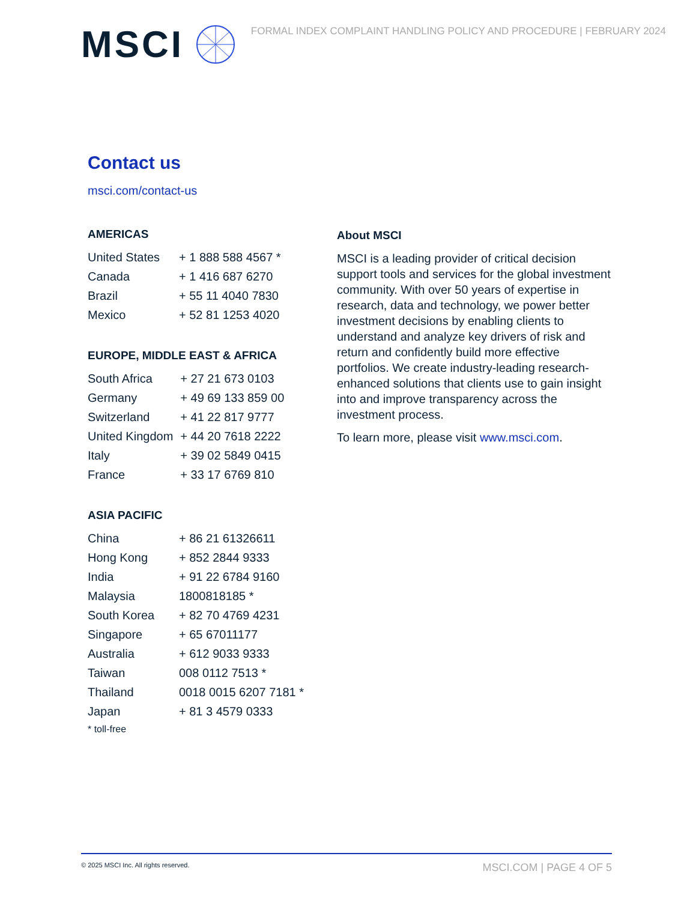MSCI
FORMAL INDEX COMPLAINT HANDLING POLICY AND PROCEDURE | FEBRUARY 2024
Contact us
msci.com/contact-us
AMERICAS
| United States | + 1 888 588 4567 * |
| Canada | + 1 416 687 6270 |
| Brazil | + 55 11 4040 7830 |
| Mexico | + 52 81 1253 4020 |
EUROPE, MIDDLE EAST & AFRICA
| South Africa | + 27 21 673 0103 |
| Germany | + 49 69 133 859 00 |
| Switzerland | + 41 22 817 9777 |
| United Kingdom | + 44 20 7618 2222 |
| Italy | + 39 02 5849 0415 |
| France | + 33 17 6769 810 |
ASIA PACIFIC
| China | + 86 21 61326611 |
| Hong Kong | + 852 2844 9333 |
| India | + 91 22 6784 9160 |
| Malaysia | 1800818185 * |
| South Korea | + 82 70 4769 4231 |
| Singapore | + 65 67011177 |
| Australia | + 612 9033 9333 |
| Taiwan | 008 0112 7513 * |
| Thailand | 0018 0015 6207 7181 * |
| Japan | + 81 3 4579 0333 |
* toll-free
About MSCI
MSCI is a leading provider of critical decision support tools and services for the global investment community. With over 50 years of expertise in research, data and technology, we power better investment decisions by enabling clients to understand and analyze key drivers of risk and return and confidently build more effective portfolios. We create industry-leading research-enhanced solutions that clients use to gain insight into and improve transparency across the investment process.
To learn more, please visit www.msci.com.
© 2025 MSCI Inc. All rights reserved.
MSCI.COM | PAGE 4 OF 5